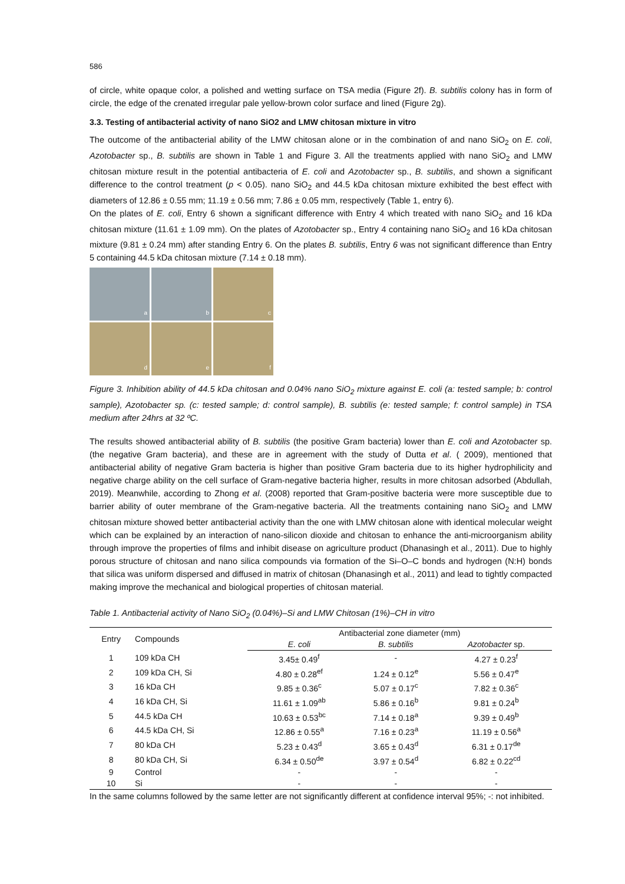586
of circle, white opaque color, a polished and wetting surface on TSA media (Figure 2f). B. subtilis colony has in form of circle, the edge of the crenated irregular pale yellow-brown color surface and lined (Figure 2g).
3.3. Testing of antibacterial activity of nano SiO2 and LMW chitosan mixture in vitro
The outcome of the antibacterial ability of the LMW chitosan alone or in the combination of and nano SiO<sub>2</sub> on E. coli, Azotobacter sp., B. subtilis are shown in Table 1 and Figure 3. All the treatments applied with nano SiO<sub>2</sub> and LMW chitosan mixture result in the potential antibacteria of E. coli and Azotobacter sp., B. subtilis, and shown a significant difference to the control treatment (p < 0.05). nano SiO<sub>2</sub> and 44.5 kDa chitosan mixture exhibited the best effect with diameters of 12.86 ± 0.55 mm; 11.19 ± 0.56 mm; 7.86 ± 0.05 mm, respectively (Table 1, entry 6).
On the plates of E. coli, Entry 6 shown a significant difference with Entry 4 which treated with nano SiO<sub>2</sub> and 16 kDa chitosan mixture (11.61 ± 1.09 mm). On the plates of Azotobacter sp., Entry 4 containing nano SiO<sub>2</sub> and 16 kDa chitosan mixture (9.81 ± 0.24 mm) after standing Entry 6. On the plates B. subtilis, Entry 6 was not significant difference than Entry 5 containing 44.5 kDa chitosan mixture (7.14 ± 0.18 mm).
a
b
c
d
e
f
Figure 3. Inhibition ability of 44.5 kDa chitosan and 0.04% nano SiO<sub>2</sub> mixture against E. coli (a: tested sample; b: control sample), Azotobacter sp. (c: tested sample; d: control sample), B. subtilis (e: tested sample; f: control sample) in TSA medium after 24hrs at 32 ºC.
The results showed antibacterial ability of B. subtilis (the positive Gram bacteria) lower than E. coli and Azotobacter sp. (the negative Gram bacteria), and these are in agreement with the study of Dutta et al. ( 2009), mentioned that antibacterial ability of negative Gram bacteria is higher than positive Gram bacteria due to its higher hydrophilicity and negative charge ability on the cell surface of Gram-negative bacteria higher, results in more chitosan adsorbed (Abdullah, 2019). Meanwhile, according to Zhong et al. (2008) reported that Gram-positive bacteria were more susceptible due to barrier ability of outer membrane of the Gram-negative bacteria. All the treatments containing nano SiO<sub>2</sub> and LMW chitosan mixture showed better antibacterial activity than the one with LMW chitosan alone with identical molecular weight which can be explained by an interaction of nano-silicon dioxide and chitosan to enhance the anti-microorganism ability through improve the properties of films and inhibit disease on agriculture product (Dhanasingh et al., 2011). Due to highly porous structure of chitosan and nano silica compounds via formation of the Si–O–C bonds and hydrogen (N:H) bonds that silica was uniform dispersed and diffused in matrix of chitosan (Dhanasingh et al., 2011) and lead to tightly compacted making improve the mechanical and biological properties of chitosan material.
Table 1. Antibacterial activity of Nano SiO<sub>2</sub> (0.04%)–Si and LMW Chitosan (1%)–CH in vitro
| Entry | Compounds | Antibacterial zone diameter (mm) | | |
| --- | --- | --- | --- | --- |
| | | E. coli | B. subtilis | Azotobacter sp. |
| 1 | 109 kDa CH | 3.45± 0.49<sup>f</sup> | - | 4.27 ± 0.23<sup>f</sup> |
| 2 | 109 kDa CH, Si | 4.80 ± 0.28<sup>ef</sup> | 1.24 ± 0.12<sup>e</sup> | 5.56 ± 0.47<sup>e</sup> |
| 3 | 16 kDa CH | 9.85 ± 0.36<sup>c</sup> | 5.07 ± 0.17<sup>c</sup> | 7.82 ± 0.36<sup>c</sup> |
| 4 | 16 kDa CH, Si | 11.61 ± 1.09<sup>ab</sup> | 5.86 ± 0.16<sup>b</sup> | 9.81 ± 0.24<sup>b</sup> |
| 5 | 44.5 kDa CH | 10.63 ± 0.53<sup>bc</sup> | 7.14 ± 0.18<sup>a</sup> | 9.39 ± 0.49<sup>b</sup> |
| 6 | 44.5 kDa CH, Si | 12.86 ± 0.55<sup>a</sup> | 7.16 ± 0.23<sup>a</sup> | 11.19 ± 0.56<sup>a</sup> |
| 7 | 80 kDa CH | 5.23 ± 0.43<sup>d</sup> | 3.65 ± 0.43<sup>d</sup> | 6.31 ± 0.17<sup>de</sup> |
| 8 | 80 kDa CH, Si | 6.34 ± 0.50<sup>de</sup> | 3.97 ± 0.54<sup>d</sup> | 6.82 ± 0.22<sup>cd</sup> |
| 9 | Control | - | - | - |
| 10 | Si | - | - | - |
In the same columns followed by the same letter are not significantly different at confidence interval 95%; -: not inhibited.